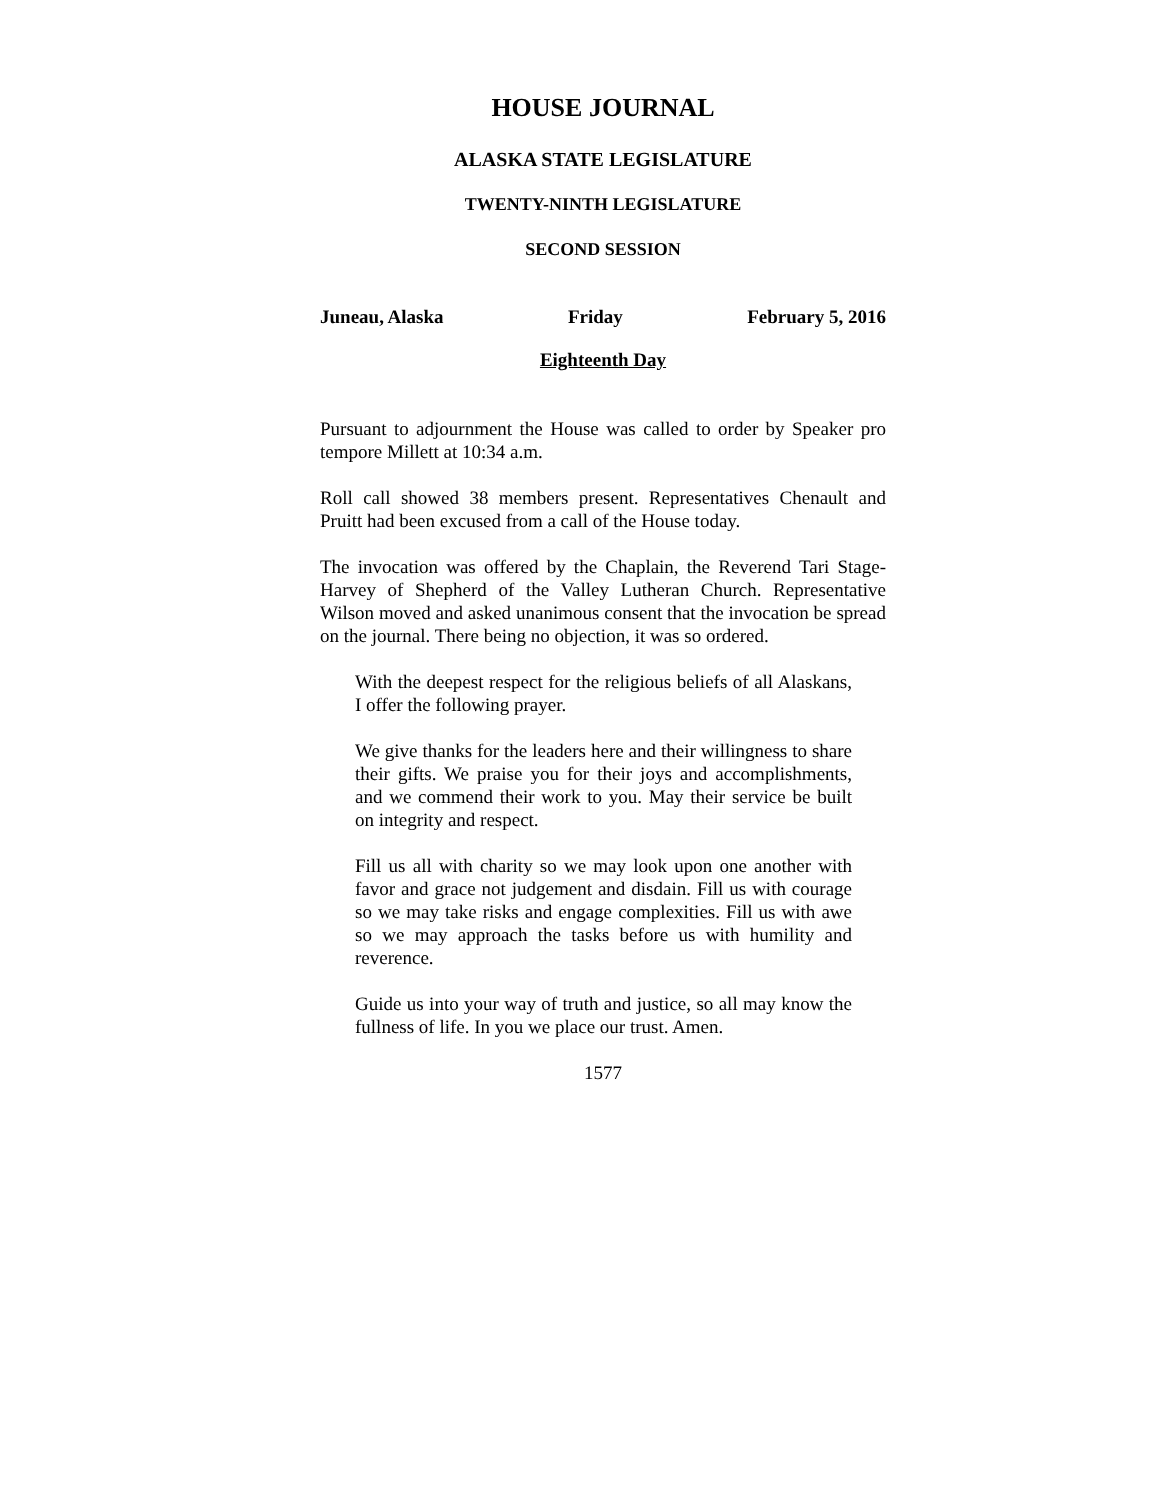HOUSE JOURNAL
ALASKA STATE LEGISLATURE
TWENTY-NINTH LEGISLATURE
SECOND SESSION
Juneau, Alaska Friday February 5, 2016
Eighteenth Day
Pursuant to adjournment the House was called to order by Speaker pro tempore Millett at 10:34 a.m.
Roll call showed 38 members present. Representatives Chenault and Pruitt had been excused from a call of the House today.
The invocation was offered by the Chaplain, the Reverend Tari Stage-Harvey of Shepherd of the Valley Lutheran Church. Representative Wilson moved and asked unanimous consent that the invocation be spread on the journal. There being no objection, it was so ordered.
With the deepest respect for the religious beliefs of all Alaskans, I offer the following prayer.
We give thanks for the leaders here and their willingness to share their gifts. We praise you for their joys and accomplishments, and we commend their work to you. May their service be built on integrity and respect.
Fill us all with charity so we may look upon one another with favor and grace not judgement and disdain. Fill us with courage so we may take risks and engage complexities. Fill us with awe so we may approach the tasks before us with humility and reverence.
Guide us into your way of truth and justice, so all may know the fullness of life. In you we place our trust. Amen.
1577